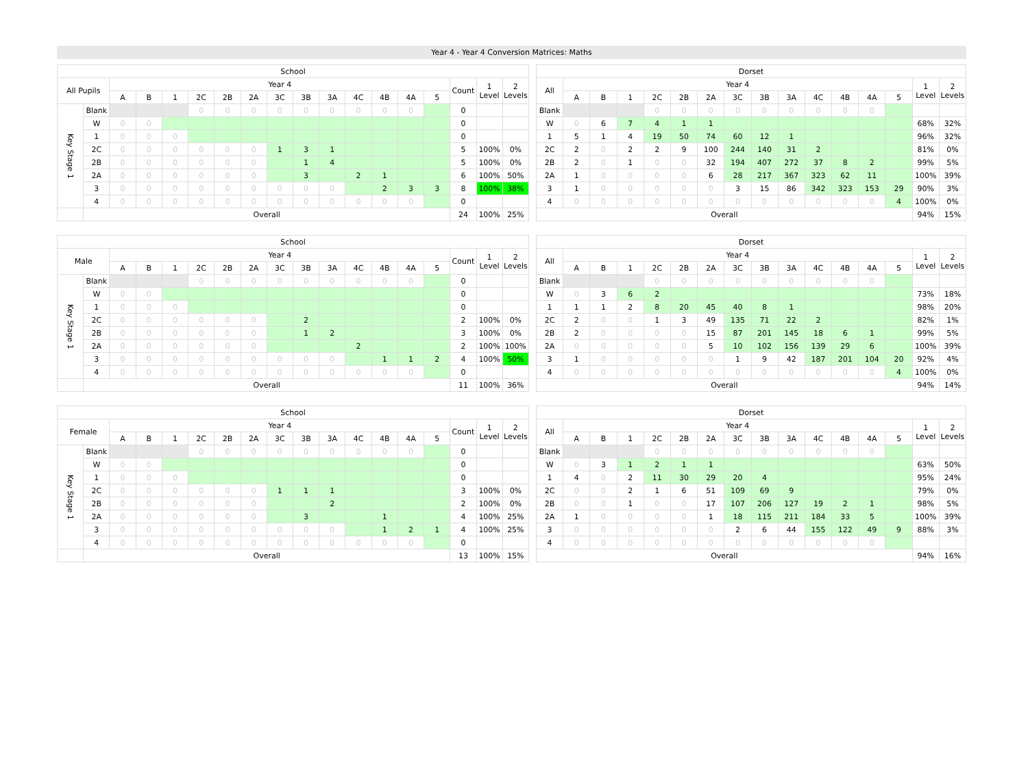Year 4 - Year 4 Conversion Matrices: Maths
| School | | | | | | | | | | | | | | | | | |
| --- | --- | --- | --- | --- | --- | --- | --- | --- | --- | --- | --- | --- | --- | --- | --- | --- | --- |
| All Pupils | | Year 4 | | | | | | | | | | | | | Count | 1 Level | 2 Levels |
| | | A | B | 1 | 2C | 2B | 2A | 3C | 3B | 3A | 4C | 4B | 4A | 5 | | | |
| Key Stage 1 | Blank | | | | 0 | 0 | 0 | 0 | 0 | 0 | 0 | 0 | 0 | | 0 | | |
| | W | 0 | 0 | | | | | | | | | | | | 0 | | |
| | 1 | 0 | 0 | 0 | | | | | | | | | | | 0 | | |
| | 2C | 0 | 0 | 0 | 0 | 0 | 0 | 1 | 3 | 1 | | | | | 5 | 100% | 0% |
| | 2B | 0 | 0 | 0 | 0 | 0 | 0 | | 1 | 4 | | | | | 5 | 100% | 0% |
| | 2A | 0 | 0 | 0 | 0 | 0 | 0 | | 3 | | 2 | 1 | | | 6 | 100% | 50% |
| | 3 | 0 | 0 | 0 | 0 | 0 | 0 | 0 | 0 | 0 | | 2 | 3 | 3 | 8 | 100% | 38% |
| | 4 | 0 | 0 | 0 | 0 | 0 | 0 | 0 | 0 | 0 | 0 | 0 | 0 | | 0 | | |
| | Overall | | | | | | | | | | | | | | 24 | 100% | 25% |
| Dorset | | | | | | | | | | | | | | | |
| --- | --- | --- | --- | --- | --- | --- | --- | --- | --- | --- | --- | --- | --- | --- | --- |
| All | Year 4 | | | | | | | | | | | | | 1 Level | 2 Levels |
| | A | B | 1 | 2C | 2B | 2A | 3C | 3B | 3A | 4C | 4B | 4A | 5 | | |
| Blank | | | | 0 | 0 | 0 | 0 | 0 | 0 | 0 | 0 | 0 | | | |
| W | 0 | 6 | 7 | 4 | 1 | 1 | | | | | | | | 68% | 32% |
| 1 | 5 | 1 | 4 | 19 | 50 | 74 | 60 | 12 | 1 | | | | | 96% | 32% |
| 2C | 2 | 0 | 2 | 2 | 9 | 100 | 244 | 140 | 31 | 2 | | | | 81% | 0% |
| 2B | 2 | 0 | 1 | 0 | 0 | 32 | 194 | 407 | 272 | 37 | 8 | 2 | | 99% | 5% |
| 2A | 1 | 0 | 0 | 0 | 0 | 6 | 28 | 217 | 367 | 323 | 62 | 11 | | 100% | 39% |
| 3 | 1 | 0 | 0 | 0 | 0 | 0 | 3 | 15 | 86 | 342 | 323 | 153 | 29 | 90% | 3% |
| 4 | 0 | 0 | 0 | 0 | 0 | 0 | 0 | 0 | 0 | 0 | 0 | 0 | 4 | 100% | 0% |
| Overall | | | | | | | | | | | | | | 94% | 15% |
| School | | | | | | | | | | | | | | | | | |
| --- | --- | --- | --- | --- | --- | --- | --- | --- | --- | --- | --- | --- | --- | --- | --- | --- | --- |
| Male | | Year 4 | | | | | | | | | | | | | Count | 1 Level | 2 Levels |
| | | A | B | 1 | 2C | 2B | 2A | 3C | 3B | 3A | 4C | 4B | 4A | 5 | | | |
| Key Stage 1 | Blank | | | | 0 | 0 | 0 | 0 | 0 | 0 | 0 | 0 | 0 | | 0 | | |
| | W | 0 | 0 | | | | | | | | | | | | 0 | | |
| | 1 | 0 | 0 | 0 | | | | | | | | | | | 0 | | |
| | 2C | 0 | 0 | 0 | 0 | 0 | 0 | | 2 | | | | | | 2 | 100% | 0% |
| | 2B | 0 | 0 | 0 | 0 | 0 | 0 | | 1 | 2 | | | | | 3 | 100% | 0% |
| | 2A | 0 | 0 | 0 | 0 | 0 | 0 | | | | 2 | | | | 2 | 100% | 100% |
| | 3 | 0 | 0 | 0 | 0 | 0 | 0 | 0 | 0 | 0 | | 1 | 1 | 2 | 4 | 100% | 50% |
| | 4 | 0 | 0 | 0 | 0 | 0 | 0 | 0 | 0 | 0 | 0 | 0 | 0 | | 0 | | |
| | Overall | | | | | | | | | | | | | | 11 | 100% | 36% |
| Dorset | | | | | | | | | | | | | | | |
| --- | --- | --- | --- | --- | --- | --- | --- | --- | --- | --- | --- | --- | --- | --- | --- |
| All | Year 4 | | | | | | | | | | | | | 1 Level | 2 Levels |
| | A | B | 1 | 2C | 2B | 2A | 3C | 3B | 3A | 4C | 4B | 4A | 5 | | |
| Blank | | | | 0 | 0 | 0 | 0 | 0 | 0 | 0 | 0 | 0 | | | |
| W | 0 | 3 | 6 | 2 | | | | | | | | | | 73% | 18% |
| 1 | 1 | 1 | 2 | 8 | 20 | 45 | 40 | 8 | 1 | | | | | 98% | 20% |
| 2C | 2 | 0 | 0 | 1 | 3 | 49 | 135 | 71 | 22 | 2 | | | | 82% | 1% |
| 2B | 2 | 0 | 0 | 0 | 0 | 15 | 87 | 201 | 145 | 18 | 6 | 1 | | 99% | 5% |
| 2A | 0 | 0 | 0 | 0 | 0 | 5 | 10 | 102 | 156 | 139 | 29 | 6 | | 100% | 39% |
| 3 | 1 | 0 | 0 | 0 | 0 | 0 | 1 | 9 | 42 | 187 | 201 | 104 | 20 | 92% | 4% |
| 4 | 0 | 0 | 0 | 0 | 0 | 0 | 0 | 0 | 0 | 0 | 0 | 0 | 4 | 100% | 0% |
| Overall | | | | | | | | | | | | | | 94% | 14% |
| School | | | | | | | | | | | | | | | | | |
| --- | --- | --- | --- | --- | --- | --- | --- | --- | --- | --- | --- | --- | --- | --- | --- | --- | --- |
| Female | | Year 4 | | | | | | | | | | | | | Count | 1 Level | 2 Levels |
| | | A | B | 1 | 2C | 2B | 2A | 3C | 3B | 3A | 4C | 4B | 4A | 5 | | | |
| Key Stage 1 | Blank | | | | 0 | 0 | 0 | 0 | 0 | 0 | 0 | 0 | 0 | | 0 | | |
| | W | 0 | 0 | | | | | | | | | | | | 0 | | |
| | 1 | 0 | 0 | 0 | | | | | | | | | | | 0 | | |
| | 2C | 0 | 0 | 0 | 0 | 0 | 0 | 1 | 1 | 1 | | | | | 3 | 100% | 0% |
| | 2B | 0 | 0 | 0 | 0 | 0 | 0 | | | 2 | | | | | 2 | 100% | 0% |
| | 2A | 0 | 0 | 0 | 0 | 0 | 0 | | 3 | | | 1 | | | 4 | 100% | 25% |
| | 3 | 0 | 0 | 0 | 0 | 0 | 0 | 0 | 0 | 0 | | 1 | 2 | 1 | 4 | 100% | 25% |
| | 4 | 0 | 0 | 0 | 0 | 0 | 0 | 0 | 0 | 0 | 0 | 0 | 0 | | 0 | | |
| | Overall | | | | | | | | | | | | | | 13 | 100% | 15% |
| Dorset | | | | | | | | | | | | | | | |
| --- | --- | --- | --- | --- | --- | --- | --- | --- | --- | --- | --- | --- | --- | --- | --- |
| All | Year 4 | | | | | | | | | | | | | 1 Level | 2 Levels |
| | A | B | 1 | 2C | 2B | 2A | 3C | 3B | 3A | 4C | 4B | 4A | 5 | | |
| Blank | | | | 0 | 0 | 0 | 0 | 0 | 0 | 0 | 0 | 0 | | | |
| W | 0 | 3 | 1 | 2 | 1 | 1 | | | | | | | | 63% | 50% |
| 1 | 4 | 0 | 2 | 11 | 30 | 29 | 20 | 4 | | | | | | 95% | 24% |
| 2C | 0 | 0 | 2 | 1 | 6 | 51 | 109 | 69 | 9 | | | | | 79% | 0% |
| 2B | 0 | 0 | 1 | 0 | 0 | 17 | 107 | 206 | 127 | 19 | 2 | 1 | | 98% | 5% |
| 2A | 1 | 0 | 0 | 0 | 0 | 1 | 18 | 115 | 211 | 184 | 33 | 5 | | 100% | 39% |
| 3 | 0 | 0 | 0 | 0 | 0 | 0 | 2 | 6 | 44 | 155 | 122 | 49 | 9 | 88% | 3% |
| 4 | 0 | 0 | 0 | 0 | 0 | 0 | 0 | 0 | 0 | 0 | 0 | 0 | | | |
| Overall | | | | | | | | | | | | | | 94% | 16% |